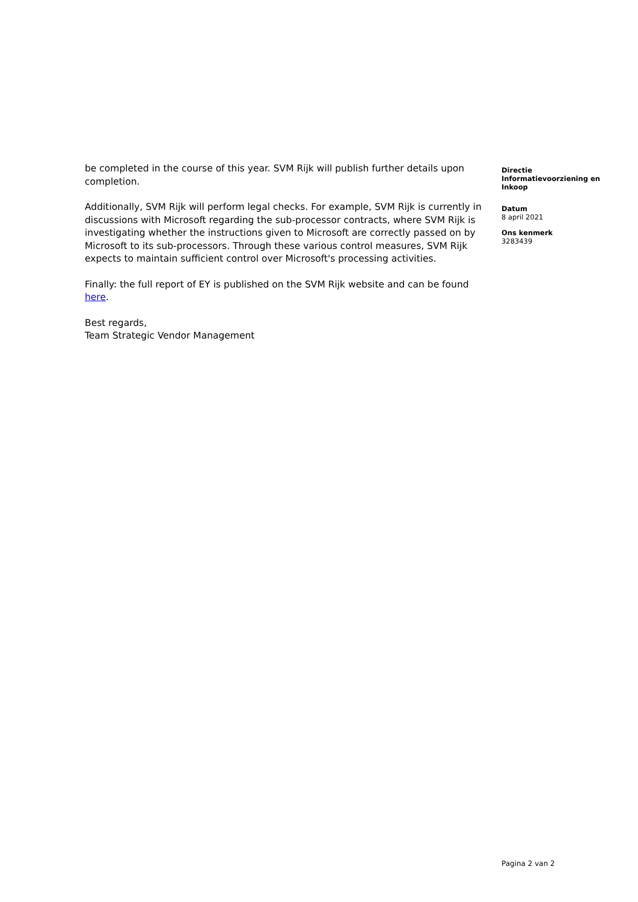be completed in the course of this year. SVM Rijk will publish further details upon completion.
Additionally, SVM Rijk will perform legal checks. For example, SVM Rijk is currently in discussions with Microsoft regarding the sub-processor contracts, where SVM Rijk is investigating whether the instructions given to Microsoft are correctly passed on by Microsoft to its sub-processors. Through these various control measures, SVM Rijk expects to maintain sufficient control over Microsoft's processing activities.
Finally: the full report of EY is published on the SVM Rijk website and can be found here.
Best regards,
Team Strategic Vendor Management
Directie
Informatievoorziening en
Inkoop
Datum
8 april 2021
Ons kenmerk
3283439
Pagina 2 van 2